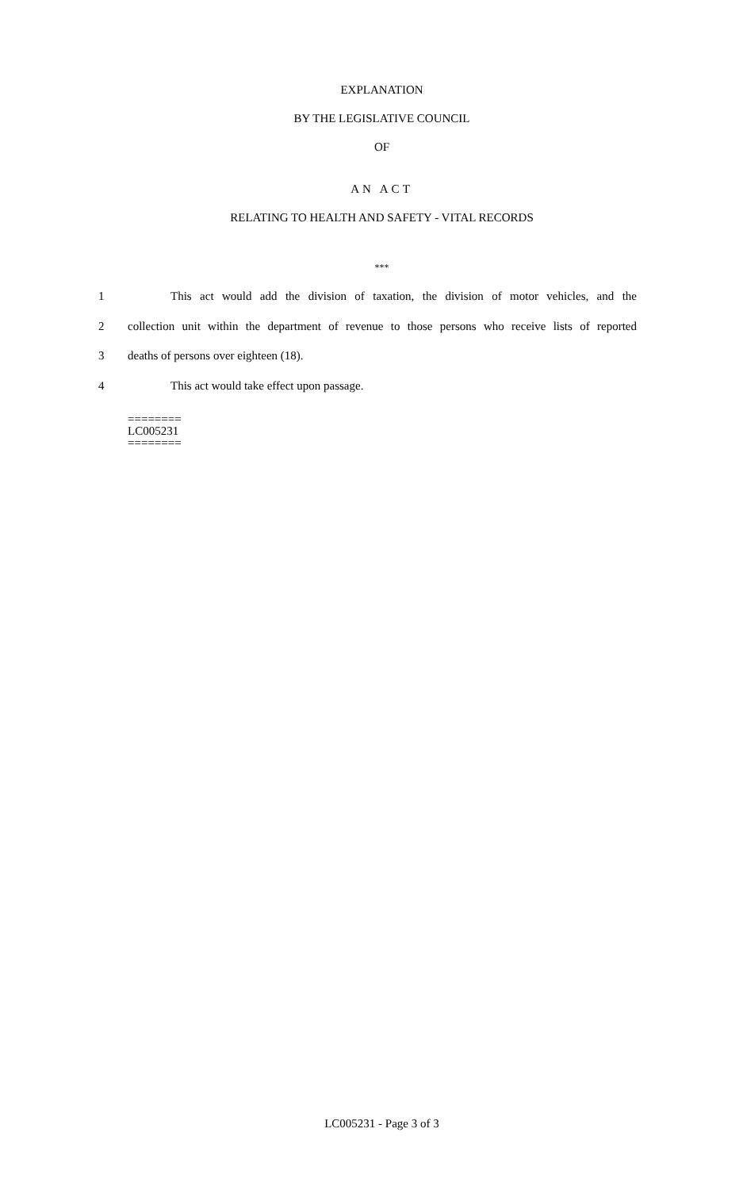EXPLANATION
BY THE LEGISLATIVE COUNCIL
OF
AN ACT
RELATING TO HEALTH AND SAFETY - VITAL RECORDS
***
1 This act would add the division of taxation, the division of motor vehicles, and the
2 collection unit within the department of revenue to those persons who receive lists of reported
3 deaths of persons over eighteen (18).
4 This act would take effect upon passage.
========
LC005231
========
LC005231 - Page 3 of 3